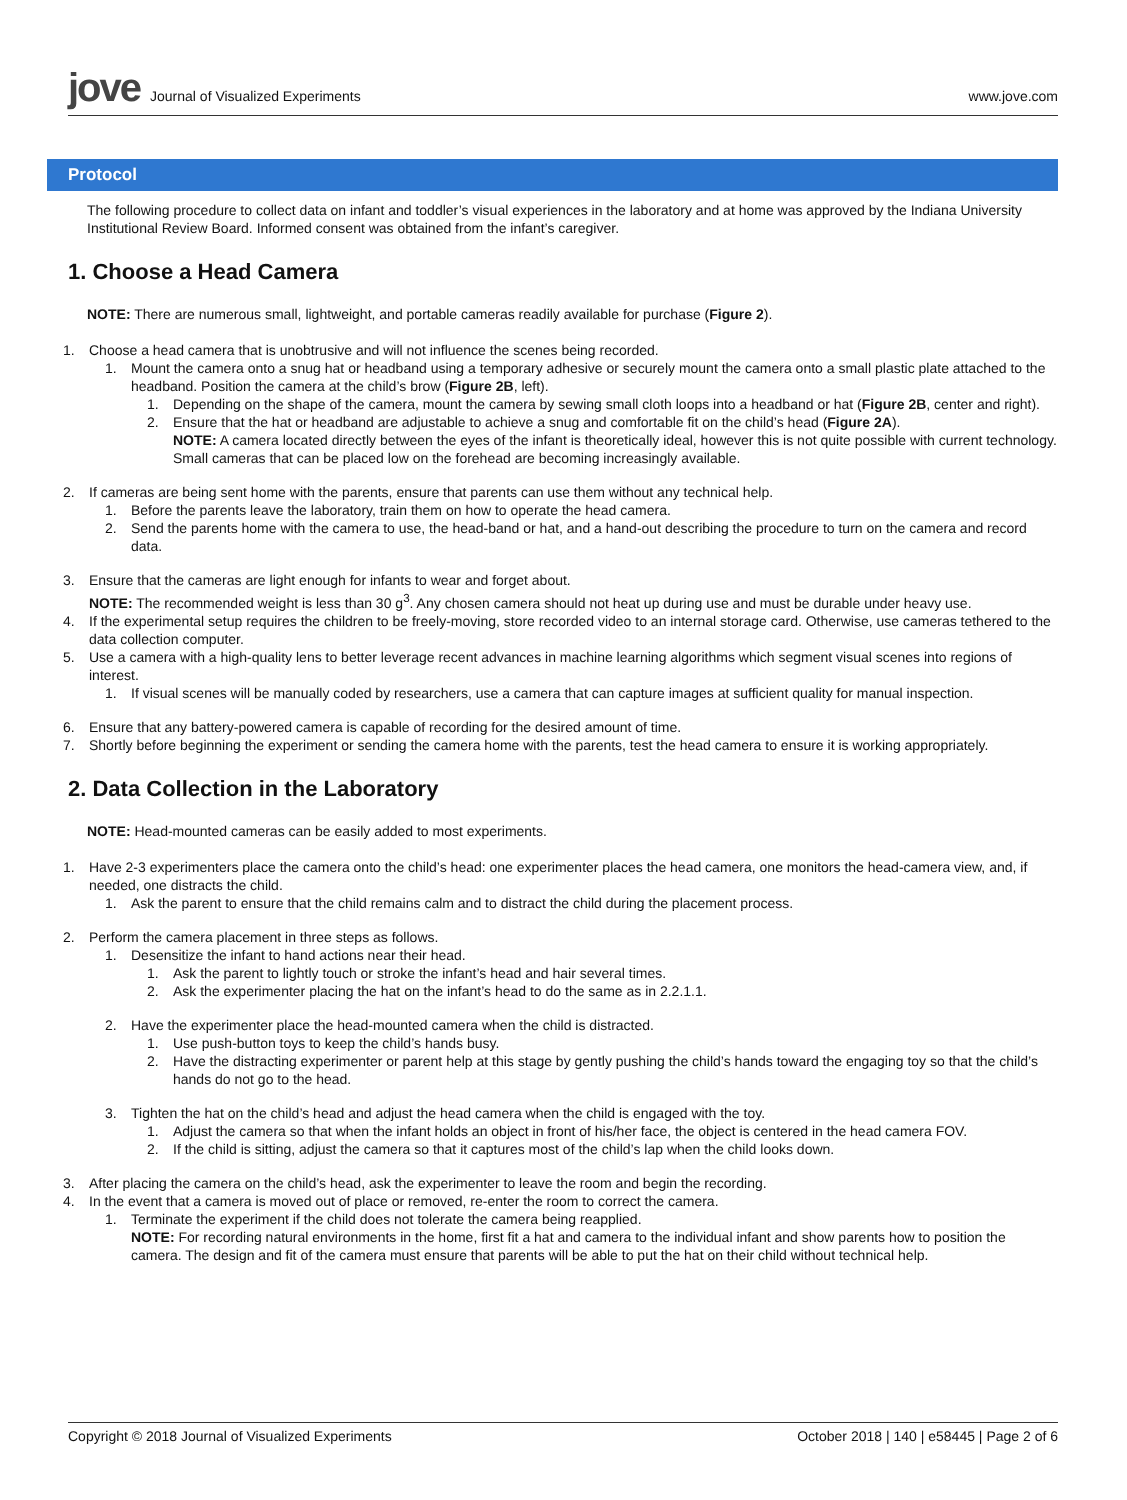jove Journal of Visualized Experiments
www.jove.com
Protocol
The following procedure to collect data on infant and toddler’s visual experiences in the laboratory and at home was approved by the Indiana University Institutional Review Board. Informed consent was obtained from the infant’s caregiver.
1. Choose a Head Camera
NOTE: There are numerous small, lightweight, and portable cameras readily available for purchase (Figure 2).
1. Choose a head camera that is unobtrusive and will not influence the scenes being recorded.
1. Mount the camera onto a snug hat or headband using a temporary adhesive or securely mount the camera onto a small plastic plate attached to the headband. Position the camera at the child’s brow (Figure 2B, left).
1. Depending on the shape of the camera, mount the camera by sewing small cloth loops into a headband or hat (Figure 2B, center and right).
2. Ensure that the hat or headband are adjustable to achieve a snug and comfortable fit on the child’s head (Figure 2A).
NOTE: A camera located directly between the eyes of the infant is theoretically ideal, however this is not quite possible with current technology. Small cameras that can be placed low on the forehead are becoming increasingly available.
2. If cameras are being sent home with the parents, ensure that parents can use them without any technical help.
1. Before the parents leave the laboratory, train them on how to operate the head camera.
2. Send the parents home with the camera to use, the head-band or hat, and a hand-out describing the procedure to turn on the camera and record data.
3. Ensure that the cameras are light enough for infants to wear and forget about.
NOTE: The recommended weight is less than 30 g<sup>3</sup>. Any chosen camera should not heat up during use and must be durable under heavy use.
4. If the experimental setup requires the children to be freely-moving, store recorded video to an internal storage card. Otherwise, use cameras tethered to the data collection computer.
5. Use a camera with a high-quality lens to better leverage recent advances in machine learning algorithms which segment visual scenes into regions of interest.
1. If visual scenes will be manually coded by researchers, use a camera that can capture images at sufficient quality for manual inspection.
6. Ensure that any battery-powered camera is capable of recording for the desired amount of time.
7. Shortly before beginning the experiment or sending the camera home with the parents, test the head camera to ensure it is working appropriately.
2. Data Collection in the Laboratory
NOTE: Head-mounted cameras can be easily added to most experiments.
1. Have 2-3 experimenters place the camera onto the child’s head: one experimenter places the head camera, one monitors the head-camera view, and, if needed, one distracts the child.
1. Ask the parent to ensure that the child remains calm and to distract the child during the placement process.
2. Perform the camera placement in three steps as follows.
1. Desensitize the infant to hand actions near their head.
1. Ask the parent to lightly touch or stroke the infant’s head and hair several times.
2. Ask the experimenter placing the hat on the infant’s head to do the same as in 2.2.1.1.
2. Have the experimenter place the head-mounted camera when the child is distracted.
1. Use push-button toys to keep the child’s hands busy.
2. Have the distracting experimenter or parent help at this stage by gently pushing the child’s hands toward the engaging toy so that the child’s hands do not go to the head.
3. Tighten the hat on the child’s head and adjust the head camera when the child is engaged with the toy.
1. Adjust the camera so that when the infant holds an object in front of his/her face, the object is centered in the head camera FOV.
2. If the child is sitting, adjust the camera so that it captures most of the child’s lap when the child looks down.
3. After placing the camera on the child’s head, ask the experimenter to leave the room and begin the recording.
4. In the event that a camera is moved out of place or removed, re-enter the room to correct the camera.
1. Terminate the experiment if the child does not tolerate the camera being reapplied.
NOTE: For recording natural environments in the home, first fit a hat and camera to the individual infant and show parents how to position the camera. The design and fit of the camera must ensure that parents will be able to put the hat on their child without technical help.
Copyright © 2018 Journal of Visualized Experiments October 2018 | 140 | e58445 | Page 2 of 6